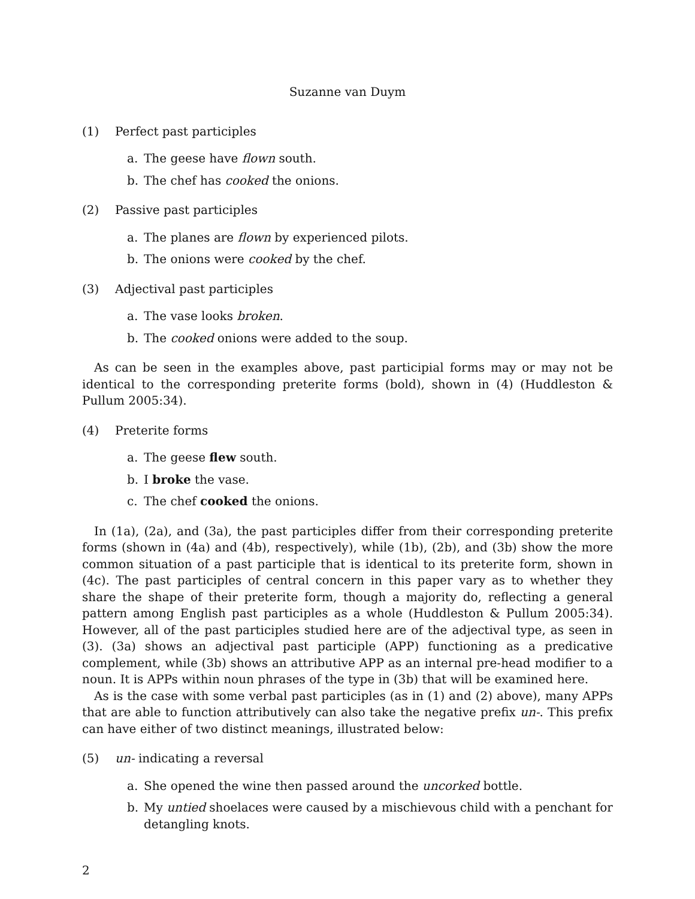Suzanne van Duym
(1) Perfect past participles
a. The geese have flown south.
b. The chef has cooked the onions.
(2) Passive past participles
a. The planes are flown by experienced pilots.
b. The onions were cooked by the chef.
(3) Adjectival past participles
a. The vase looks broken.
b. The cooked onions were added to the soup.
As can be seen in the examples above, past participial forms may or may not be identical to the corresponding preterite forms (bold), shown in (4) (Huddleston & Pullum 2005:34).
(4) Preterite forms
a. The geese flew south.
b. I broke the vase.
c. The chef cooked the onions.
In (1a), (2a), and (3a), the past participles differ from their corresponding preterite forms (shown in (4a) and (4b), respectively), while (1b), (2b), and (3b) show the more common situation of a past participle that is identical to its preterite form, shown in (4c). The past participles of central concern in this paper vary as to whether they share the shape of their preterite form, though a majority do, reflecting a general pattern among English past participles as a whole (Huddleston & Pullum 2005:34). However, all of the past participles studied here are of the adjectival type, as seen in (3). (3a) shows an adjectival past participle (APP) functioning as a predicative complement, while (3b) shows an attributive APP as an internal pre-head modifier to a noun. It is APPs within noun phrases of the type in (3b) that will be examined here.
As is the case with some verbal past participles (as in (1) and (2) above), many APPs that are able to function attributively can also take the negative prefix un-. This prefix can have either of two distinct meanings, illustrated below:
(5) un- indicating a reversal
a. She opened the wine then passed around the uncorked bottle.
b. My untied shoelaces were caused by a mischievous child with a penchant for detangling knots.
2